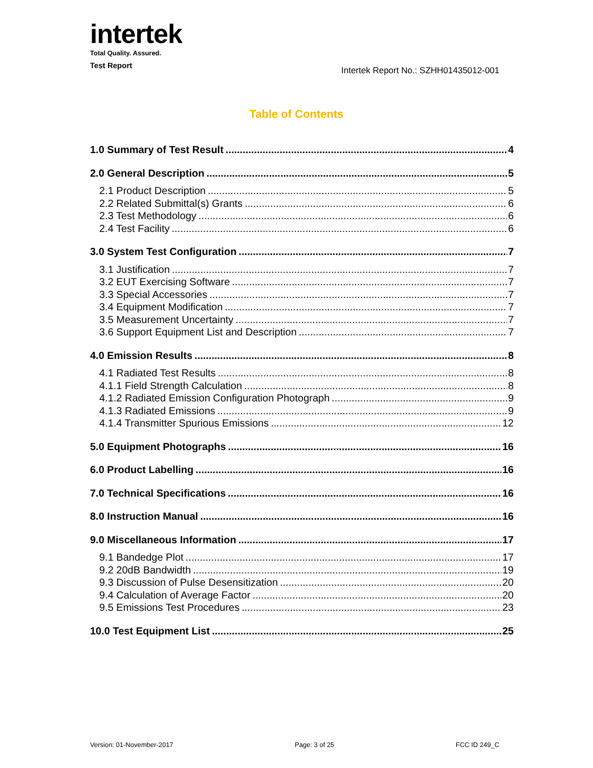intertek
Total Quality. Assured.
Test Report
Intertek Report No.: SZHH01435012-001
Table of Contents
1.0 Summary of Test Result 4
2.0 General Description 5
2.1 Product Description 5
2.2 Related Submittal(s) Grants 6
2.3 Test Methodology 6
2.4 Test Facility 6
3.0 System Test Configuration 7
3.1 Justification 7
3.2 EUT Exercising Software 7
3.3 Special Accessories 7
3.4 Equipment Modification 7
3.5 Measurement Uncertainty 7
3.6 Support Equipment List and Description 7
4.0 Emission Results 8
4.1 Radiated Test Results 8
4.1.1 Field Strength Calculation 8
4.1.2 Radiated Emission Configuration Photograph 9
4.1.3 Radiated Emissions 9
4.1.4 Transmitter Spurious Emissions 12
5.0 Equipment Photographs 16
6.0 Product Labelling 16
7.0 Technical Specifications 16
8.0 Instruction Manual 16
9.0 Miscellaneous Information 17
9.1 Bandedge Plot 17
9.2 20dB Bandwidth 19
9.3 Discussion of Pulse Desensitization 20
9.4 Calculation of Average Factor 20
9.5 Emissions Test Procedures 23
10.0 Test Equipment List 25
Version: 01-November-2017 Page: 3 of 25 FCC ID 249_C